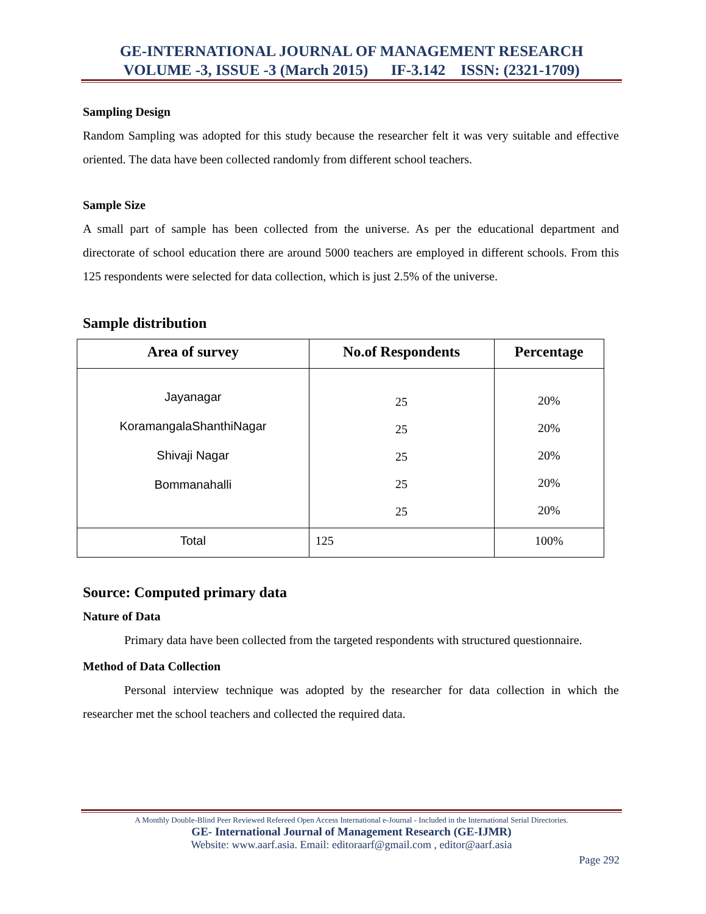GE-INTERNATIONAL JOURNAL OF MANAGEMENT RESEARCH
VOLUME -3, ISSUE -3 (March 2015) IF-3.142 ISSN: (2321-1709)
Sampling Design
Random Sampling was adopted for this study because the researcher felt it was very suitable and effective oriented. The data have been collected randomly from different school teachers.
Sample Size
A small part of sample has been collected from the universe. As per the educational department and directorate of school education there are around 5000 teachers are employed in different schools. From this 125 respondents were selected for data collection, which is just 2.5% of the universe.
Sample distribution
| Area of survey | No.of Respondents | Percentage |
| --- | --- | --- |
| Jayanagar KoramangalaShanthiNagar Shivaji Nagar Bommanahalli | 25 25 25 25 25 | 20% 20% 20% 20% 20% |
| Total | 125 | 100% |
Source: Computed primary data
Nature of Data
Primary data have been collected from the targeted respondents with structured questionnaire.
Method of Data Collection
Personal interview technique was adopted by the researcher for data collection in which the researcher met the school teachers and collected the required data.
A Monthly Double-Blind Peer Reviewed Refereed Open Access International e-Journal - Included in the International Serial Directories.
GE- International Journal of Management Research (GE-IJMR)
Website: www.aarf.asia. Email: editoraarf@gmail.com , editor@aarf.asia
Page 292